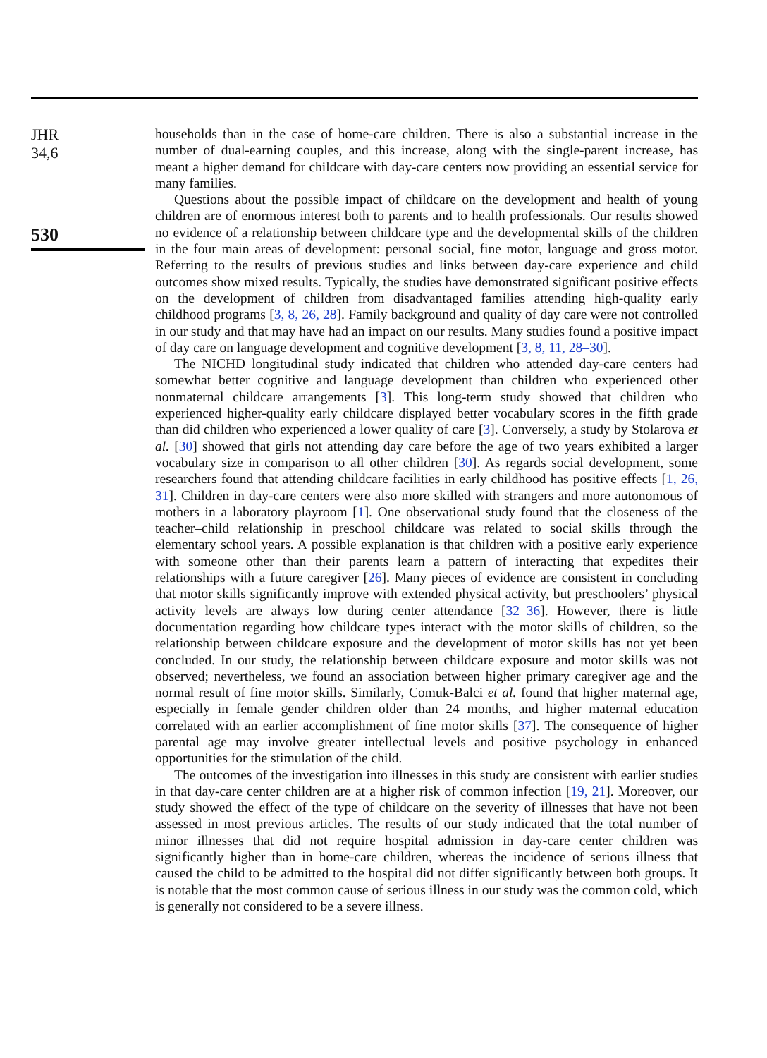JHR
34,6
530
households than in the case of home-care children. There is also a substantial increase in the number of dual-earning couples, and this increase, along with the single-parent increase, has meant a higher demand for childcare with day-care centers now providing an essential service for many families.
Questions about the possible impact of childcare on the development and health of young children are of enormous interest both to parents and to health professionals. Our results showed no evidence of a relationship between childcare type and the developmental skills of the children in the four main areas of development: personal–social, fine motor, language and gross motor. Referring to the results of previous studies and links between day-care experience and child outcomes show mixed results. Typically, the studies have demonstrated significant positive effects on the development of children from disadvantaged families attending high-quality early childhood programs [3, 8, 26, 28]. Family background and quality of day care were not controlled in our study and that may have had an impact on our results. Many studies found a positive impact of day care on language development and cognitive development [3, 8, 11, 28–30].
The NICHD longitudinal study indicated that children who attended day-care centers had somewhat better cognitive and language development than children who experienced other nonmaternal childcare arrangements [3]. This long-term study showed that children who experienced higher-quality early childcare displayed better vocabulary scores in the fifth grade than did children who experienced a lower quality of care [3]. Conversely, a study by Stolarova et al. [30] showed that girls not attending day care before the age of two years exhibited a larger vocabulary size in comparison to all other children [30]. As regards social development, some researchers found that attending childcare facilities in early childhood has positive effects [1, 26, 31]. Children in day-care centers were also more skilled with strangers and more autonomous of mothers in a laboratory playroom [1]. One observational study found that the closeness of the teacher–child relationship in preschool childcare was related to social skills through the elementary school years. A possible explanation is that children with a positive early experience with someone other than their parents learn a pattern of interacting that expedites their relationships with a future caregiver [26]. Many pieces of evidence are consistent in concluding that motor skills significantly improve with extended physical activity, but preschoolers’ physical activity levels are always low during center attendance [32–36]. However, there is little documentation regarding how childcare types interact with the motor skills of children, so the relationship between childcare exposure and the development of motor skills has not yet been concluded. In our study, the relationship between childcare exposure and motor skills was not observed; nevertheless, we found an association between higher primary caregiver age and the normal result of fine motor skills. Similarly, Comuk-Balci et al. found that higher maternal age, especially in female gender children older than 24 months, and higher maternal education correlated with an earlier accomplishment of fine motor skills [37]. The consequence of higher parental age may involve greater intellectual levels and positive psychology in enhanced opportunities for the stimulation of the child.
The outcomes of the investigation into illnesses in this study are consistent with earlier studies in that day-care center children are at a higher risk of common infection [19, 21]. Moreover, our study showed the effect of the type of childcare on the severity of illnesses that have not been assessed in most previous articles. The results of our study indicated that the total number of minor illnesses that did not require hospital admission in day-care center children was significantly higher than in home-care children, whereas the incidence of serious illness that caused the child to be admitted to the hospital did not differ significantly between both groups. It is notable that the most common cause of serious illness in our study was the common cold, which is generally not considered to be a severe illness.